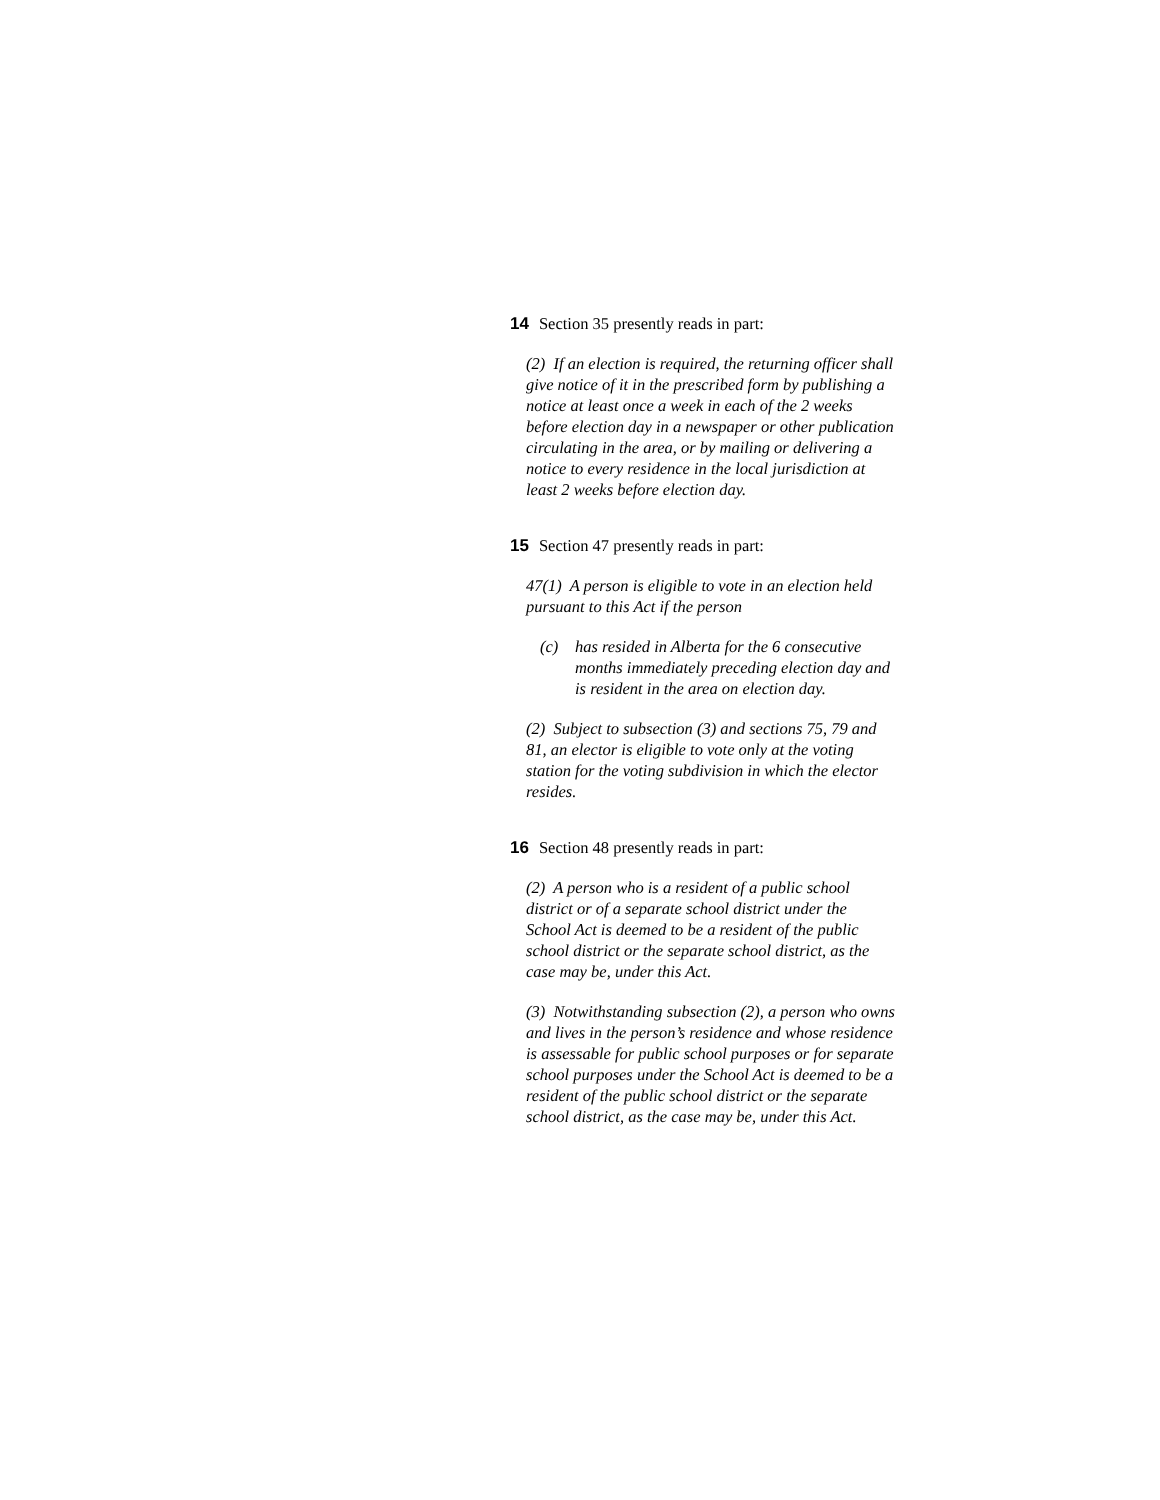14 Section 35 presently reads in part:
(2) If an election is required, the returning officer shall give notice of it in the prescribed form by publishing a notice at least once a week in each of the 2 weeks before election day in a newspaper or other publication circulating in the area, or by mailing or delivering a notice to every residence in the local jurisdiction at least 2 weeks before election day.
15 Section 47 presently reads in part:
47(1) A person is eligible to vote in an election held pursuant to this Act if the person
(c) has resided in Alberta for the 6 consecutive months immediately preceding election day and is resident in the area on election day.
(2) Subject to subsection (3) and sections 75, 79 and 81, an elector is eligible to vote only at the voting station for the voting subdivision in which the elector resides.
16 Section 48 presently reads in part:
(2) A person who is a resident of a public school district or of a separate school district under the School Act is deemed to be a resident of the public school district or the separate school district, as the case may be, under this Act.
(3) Notwithstanding subsection (2), a person who owns and lives in the person’s residence and whose residence is assessable for public school purposes or for separate school purposes under the School Act is deemed to be a resident of the public school district or the separate school district, as the case may be, under this Act.